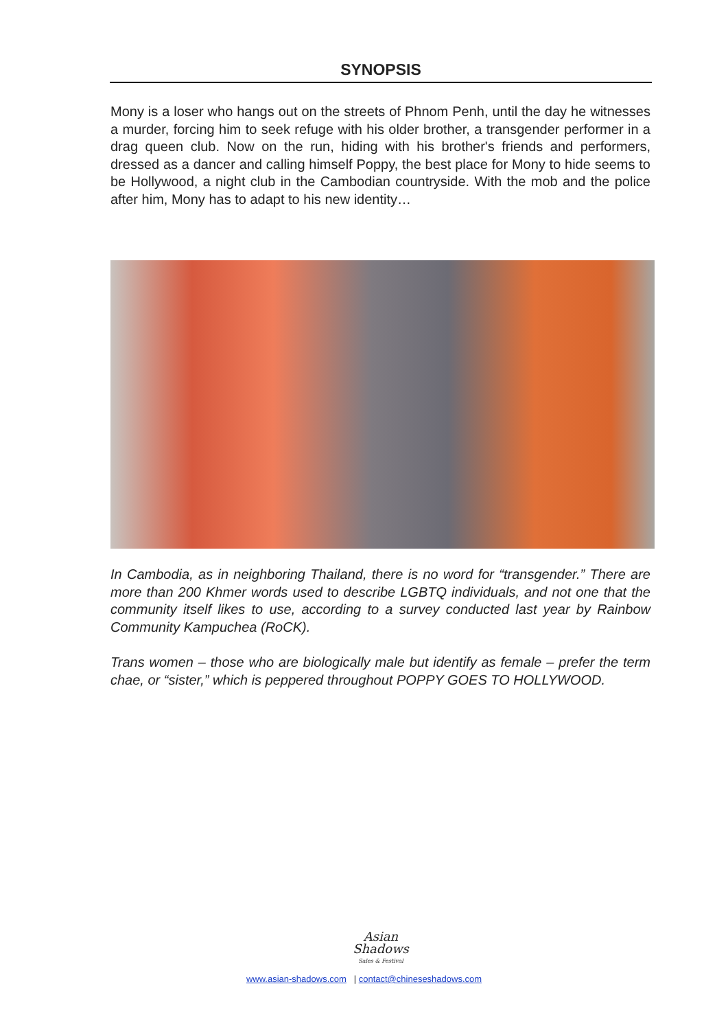SYNOPSIS
Mony is a loser who hangs out on the streets of Phnom Penh, until the day he witnesses a murder, forcing him to seek refuge with his older brother, a transgender performer in a drag queen club. Now on the run, hiding with his brother's friends and performers, dressed as a dancer and calling himself Poppy, the best place for Mony to hide seems to be Hollywood, a night club in the Cambodian countryside. With the mob and the police after him, Mony has to adapt to his new identity…
In Cambodia, as in neighboring Thailand, there is no word for “transgender.” There are more than 200 Khmer words used to describe LGBTQ individuals, and not one that the community itself likes to use, according to a survey conducted last year by Rainbow Community Kampuchea (RoCK).
Trans women – those who are biologically male but identify as female – prefer the term chae, or “sister,” which is peppered throughout POPPY GOES TO HOLLYWOOD.
Asian
Shadows
Sales & Festival
www.asian-shadows.com | contact@chineseshadows.com